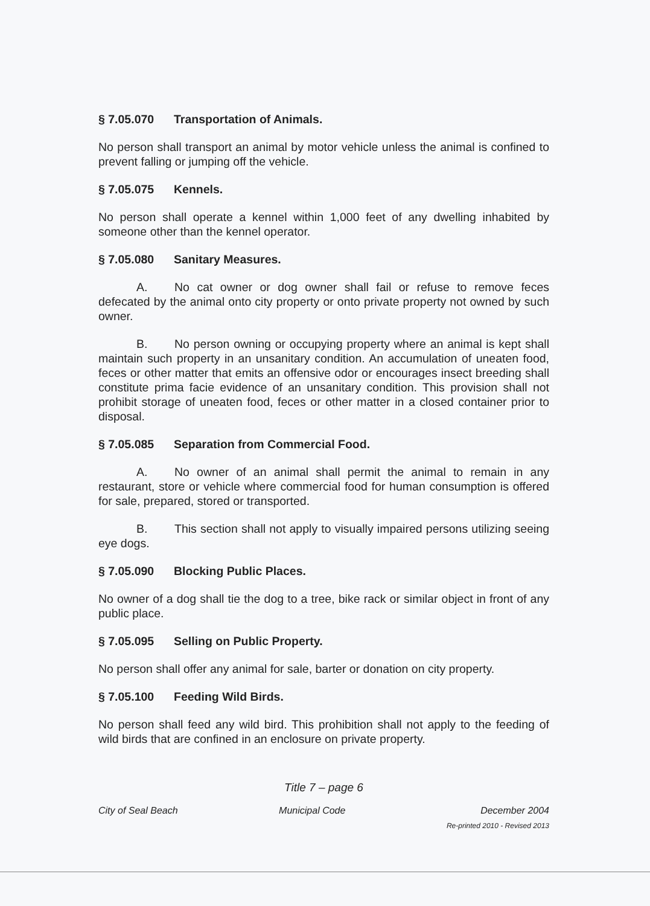§ 7.05.070 Transportation of Animals.
No person shall transport an animal by motor vehicle unless the animal is confined to prevent falling or jumping off the vehicle.
§ 7.05.075 Kennels.
No person shall operate a kennel within 1,000 feet of any dwelling inhabited by someone other than the kennel operator.
§ 7.05.080 Sanitary Measures.
A. No cat owner or dog owner shall fail or refuse to remove feces defecated by the animal onto city property or onto private property not owned by such owner.
B. No person owning or occupying property where an animal is kept shall maintain such property in an unsanitary condition. An accumulation of uneaten food, feces or other matter that emits an offensive odor or encourages insect breeding shall constitute prima facie evidence of an unsanitary condition. This provision shall not prohibit storage of uneaten food, feces or other matter in a closed container prior to disposal.
§ 7.05.085 Separation from Commercial Food.
A. No owner of an animal shall permit the animal to remain in any restaurant, store or vehicle where commercial food for human consumption is offered for sale, prepared, stored or transported.
B. This section shall not apply to visually impaired persons utilizing seeing eye dogs.
§ 7.05.090 Blocking Public Places.
No owner of a dog shall tie the dog to a tree, bike rack or similar object in front of any public place.
§ 7.05.095 Selling on Public Property.
No person shall offer any animal for sale, barter or donation on city property.
§ 7.05.100 Feeding Wild Birds.
No person shall feed any wild bird. This prohibition shall not apply to the feeding of wild birds that are confined in an enclosure on private property.
Title 7 – page 6
City of Seal Beach Municipal Code December 2004
Re-printed 2010 - Revised 2013